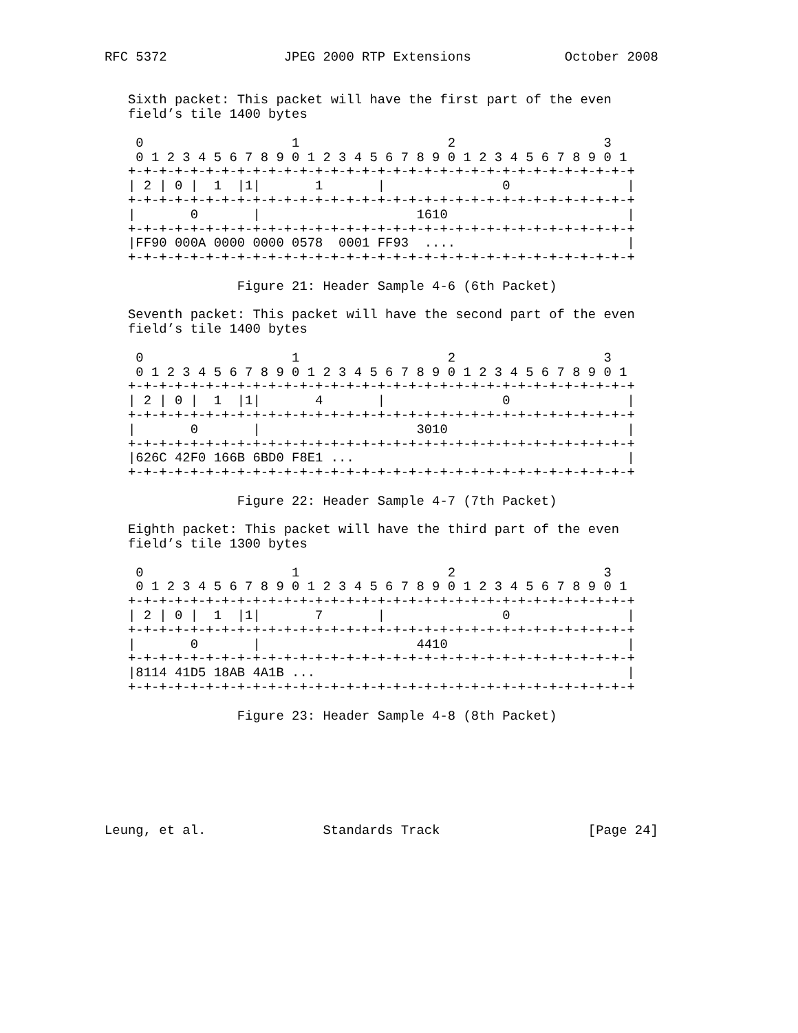RFC 5372               JPEG 2000 RTP Extensions            October 2008


   Sixth packet: This packet will have the first part of the even
   field’s tile 1400 bytes

    0                   1                   2                   3
    0 1 2 3 4 5 6 7 8 9 0 1 2 3 4 5 6 7 8 9 0 1 2 3 4 5 6 7 8 9 0 1
   +-+-+-+-+-+-+-+-+-+-+-+-+-+-+-+-+-+-+-+-+-+-+-+-+-+-+-+-+-+-+-+-+
   | 2 | 0 |  1  |1|       1       |               0               |
   +-+-+-+-+-+-+-+-+-+-+-+-+-+-+-+-+-+-+-+-+-+-+-+-+-+-+-+-+-+-+-+-+
   |       0       |                    1610                       |
   +-+-+-+-+-+-+-+-+-+-+-+-+-+-+-+-+-+-+-+-+-+-+-+-+-+-+-+-+-+-+-+-+
   |FF90 000A 0000 0000 0578  0001 FF93  ....                      |
   +-+-+-+-+-+-+-+-+-+-+-+-+-+-+-+-+-+-+-+-+-+-+-+-+-+-+-+-+-+-+-+-+

                 Figure 21: Header Sample 4-6 (6th Packet)

   Seventh packet: This packet will have the second part of the even
   field’s tile 1400 bytes

    0                   1                   2                   3
    0 1 2 3 4 5 6 7 8 9 0 1 2 3 4 5 6 7 8 9 0 1 2 3 4 5 6 7 8 9 0 1
   +-+-+-+-+-+-+-+-+-+-+-+-+-+-+-+-+-+-+-+-+-+-+-+-+-+-+-+-+-+-+-+-+
   | 2 | 0 |  1  |1|       4       |               0               |
   +-+-+-+-+-+-+-+-+-+-+-+-+-+-+-+-+-+-+-+-+-+-+-+-+-+-+-+-+-+-+-+-+
   |       0       |                    3010                       |
   +-+-+-+-+-+-+-+-+-+-+-+-+-+-+-+-+-+-+-+-+-+-+-+-+-+-+-+-+-+-+-+-+
   |626C 42F0 166B 6BD0 F8E1 ...                                   |
   +-+-+-+-+-+-+-+-+-+-+-+-+-+-+-+-+-+-+-+-+-+-+-+-+-+-+-+-+-+-+-+-+

                 Figure 22: Header Sample 4-7 (7th Packet)

   Eighth packet: This packet will have the third part of the even
   field’s tile 1300 bytes

    0                   1                   2                   3
    0 1 2 3 4 5 6 7 8 9 0 1 2 3 4 5 6 7 8 9 0 1 2 3 4 5 6 7 8 9 0 1
   +-+-+-+-+-+-+-+-+-+-+-+-+-+-+-+-+-+-+-+-+-+-+-+-+-+-+-+-+-+-+-+-+
   | 2 | 0 |  1  |1|       7       |               0               |
   +-+-+-+-+-+-+-+-+-+-+-+-+-+-+-+-+-+-+-+-+-+-+-+-+-+-+-+-+-+-+-+-+
   |       0       |                    4410                       |
   +-+-+-+-+-+-+-+-+-+-+-+-+-+-+-+-+-+-+-+-+-+-+-+-+-+-+-+-+-+-+-+-+
   |8114 41D5 18AB 4A1B ...                                        |
   +-+-+-+-+-+-+-+-+-+-+-+-+-+-+-+-+-+-+-+-+-+-+-+-+-+-+-+-+-+-+-+-+

                 Figure 23: Header Sample 4-8 (8th Packet)







Leung, et al.               Standards Track                   [Page 24]